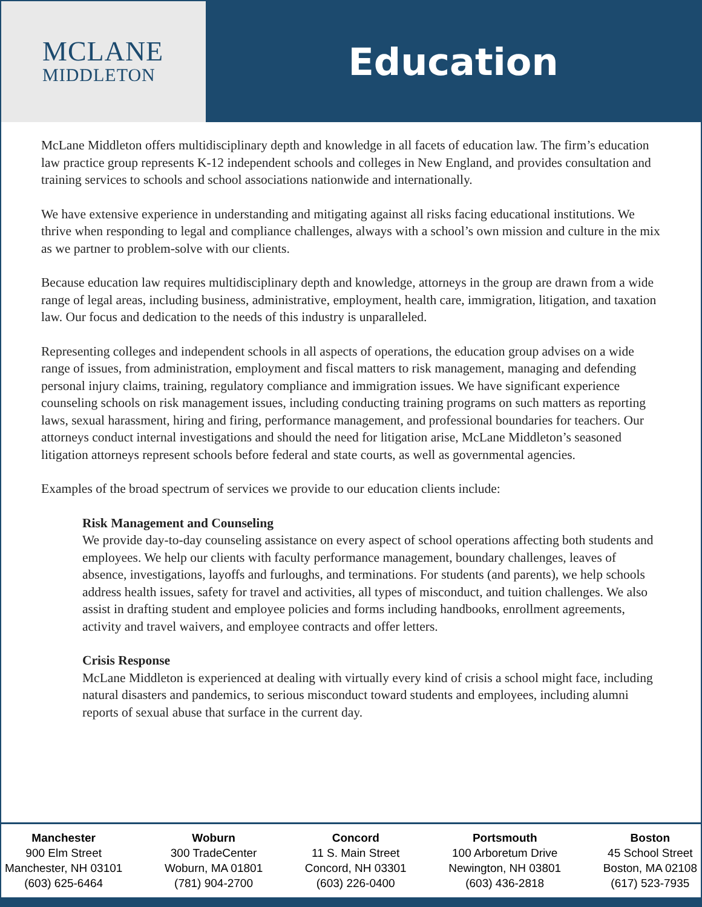MCLANE
MIDDLETON
Education
McLane Middleton offers multidisciplinary depth and knowledge in all facets of education law. The firm’s education law practice group represents K-12 independent schools and colleges in New England, and provides consultation and training services to schools and school associations nationwide and internationally.
We have extensive experience in understanding and mitigating against all risks facing educational institutions. We thrive when responding to legal and compliance challenges, always with a school’s own mission and culture in the mix as we partner to problem-solve with our clients.
Because education law requires multidisciplinary depth and knowledge, attorneys in the group are drawn from a wide range of legal areas, including business, administrative, employment, health care, immigration, litigation, and taxation law. Our focus and dedication to the needs of this industry is unparalleled.
Representing colleges and independent schools in all aspects of operations, the education group advises on a wide range of issues, from administration, employment and fiscal matters to risk management, managing and defending personal injury claims, training, regulatory compliance and immigration issues. We have significant experience counseling schools on risk management issues, including conducting training programs on such matters as reporting laws, sexual harassment, hiring and firing, performance management, and professional boundaries for teachers. Our attorneys conduct internal investigations and should the need for litigation arise, McLane Middleton’s seasoned litigation attorneys represent schools before federal and state courts, as well as governmental agencies.
Examples of the broad spectrum of services we provide to our education clients include:
Risk Management and Counseling
We provide day-to-day counseling assistance on every aspect of school operations affecting both students and employees. We help our clients with faculty performance management, boundary challenges, leaves of absence, investigations, layoffs and furloughs, and terminations. For students (and parents), we help schools address health issues, safety for travel and activities, all types of misconduct, and tuition challenges. We also assist in drafting student and employee policies and forms including handbooks, enrollment agreements, activity and travel waivers, and employee contracts and offer letters.
Crisis Response
McLane Middleton is experienced at dealing with virtually every kind of crisis a school might face, including natural disasters and pandemics, to serious misconduct toward students and employees, including alumni reports of sexual abuse that surface in the current day.
Manchester
900 Elm Street
Manchester, NH 03101
(603) 625-6464
Woburn
300 TradeCenter
Woburn, MA 01801
(781) 904-2700
Concord
11 S. Main Street
Concord, NH 03301
(603) 226-0400
Portsmouth
100 Arboretum Drive
Newington, NH 03801
(603) 436-2818
Boston
45 School Street
Boston, MA 02108
(617) 523-7935